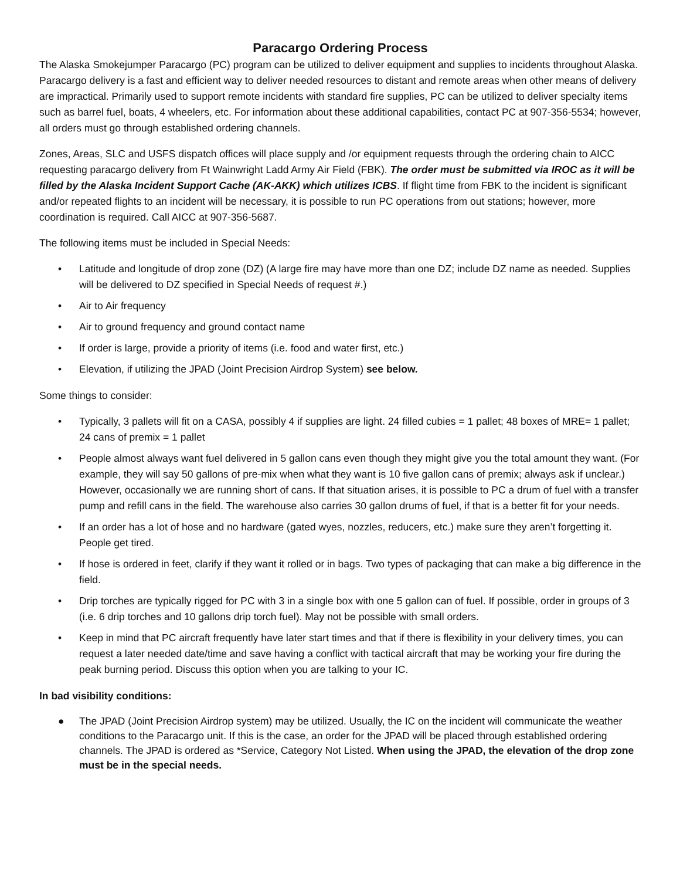Paracargo Ordering Process
The Alaska Smokejumper Paracargo (PC) program can be utilized to deliver equipment and supplies to incidents throughout Alaska. Paracargo delivery is a fast and efficient way to deliver needed resources to distant and remote areas when other means of delivery are impractical. Primarily used to support remote incidents with standard fire supplies, PC can be utilized to deliver specialty items such as barrel fuel, boats, 4 wheelers, etc. For information about these additional capabilities, contact PC at 907-356-5534; however, all orders must go through established ordering channels.
Zones, Areas, SLC and USFS dispatch offices will place supply and /or equipment requests through the ordering chain to AICC requesting paracargo delivery from Ft Wainwright Ladd Army Air Field (FBK). The order must be submitted via IROC as it will be filled by the Alaska Incident Support Cache (AK-AKK) which utilizes ICBS. If flight time from FBK to the incident is significant and/or repeated flights to an incident will be necessary, it is possible to run PC operations from out stations; however, more coordination is required. Call AICC at 907-356-5687.
The following items must be included in Special Needs:
• Latitude and longitude of drop zone (DZ) (A large fire may have more than one DZ; include DZ name as needed. Supplies will be delivered to DZ specified in Special Needs of request #.)
• Air to Air frequency
• Air to ground frequency and ground contact name
• If order is large, provide a priority of items (i.e. food and water first, etc.)
• Elevation, if utilizing the JPAD (Joint Precision Airdrop System) see below.
Some things to consider:
• Typically, 3 pallets will fit on a CASA, possibly 4 if supplies are light. 24 filled cubies = 1 pallet; 48 boxes of MRE= 1 pallet; 24 cans of premix = 1 pallet
• People almost always want fuel delivered in 5 gallon cans even though they might give you the total amount they want. (For example, they will say 50 gallons of pre-mix when what they want is 10 five gallon cans of premix; always ask if unclear.) However, occasionally we are running short of cans. If that situation arises, it is possible to PC a drum of fuel with a transfer pump and refill cans in the field. The warehouse also carries 30 gallon drums of fuel, if that is a better fit for your needs.
• If an order has a lot of hose and no hardware (gated wyes, nozzles, reducers, etc.) make sure they aren’t forgetting it. People get tired.
• If hose is ordered in feet, clarify if they want it rolled or in bags. Two types of packaging that can make a big difference in the field.
• Drip torches are typically rigged for PC with 3 in a single box with one 5 gallon can of fuel. If possible, order in groups of 3 (i.e. 6 drip torches and 10 gallons drip torch fuel). May not be possible with small orders.
• Keep in mind that PC aircraft frequently have later start times and that if there is flexibility in your delivery times, you can request a later needed date/time and save having a conflict with tactical aircraft that may be working your fire during the peak burning period. Discuss this option when you are talking to your IC.
In bad visibility conditions:
● The JPAD (Joint Precision Airdrop system) may be utilized. Usually, the IC on the incident will communicate the weather conditions to the Paracargo unit. If this is the case, an order for the JPAD will be placed through established ordering channels. The JPAD is ordered as *Service, Category Not Listed. When using the JPAD, the elevation of the drop zone must be in the special needs.